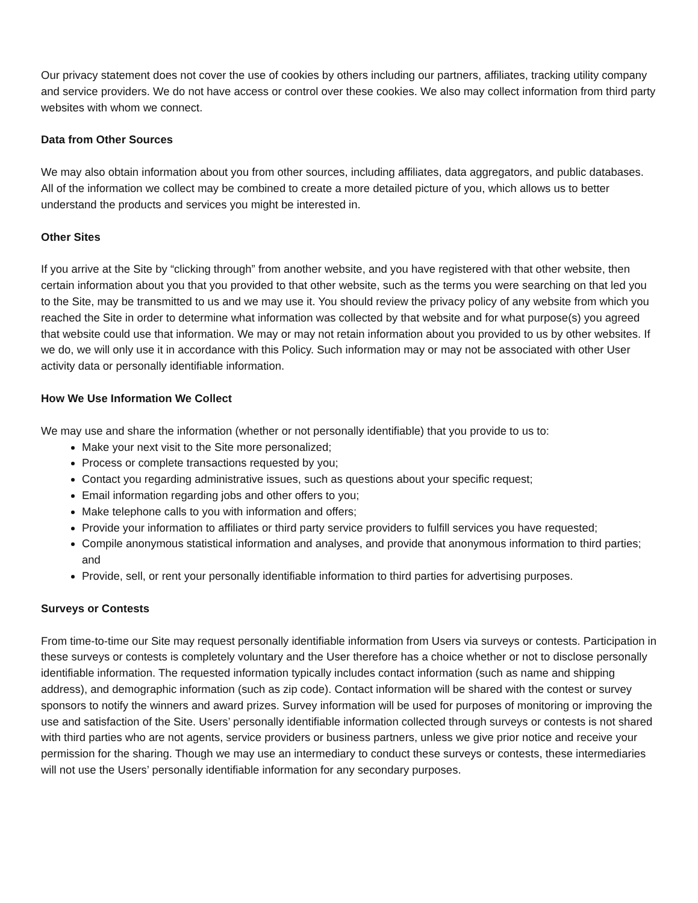Our privacy statement does not cover the use of cookies by others including our partners, affiliates, tracking utility company and service providers. We do not have access or control over these cookies. We also may collect information from third party websites with whom we connect.
Data from Other Sources
We may also obtain information about you from other sources, including affiliates, data aggregators, and public databases. All of the information we collect may be combined to create a more detailed picture of you, which allows us to better understand the products and services you might be interested in.
Other Sites
If you arrive at the Site by “clicking through” from another website, and you have registered with that other website, then certain information about you that you provided to that other website, such as the terms you were searching on that led you to the Site, may be transmitted to us and we may use it. You should review the privacy policy of any website from which you reached the Site in order to determine what information was collected by that website and for what purpose(s) you agreed that website could use that information. We may or may not retain information about you provided to us by other websites. If we do, we will only use it in accordance with this Policy. Such information may or may not be associated with other User activity data or personally identifiable information.
How We Use Information We Collect
We may use and share the information (whether or not personally identifiable) that you provide to us to:
Make your next visit to the Site more personalized;
Process or complete transactions requested by you;
Contact you regarding administrative issues, such as questions about your specific request;
Email information regarding jobs and other offers to you;
Make telephone calls to you with information and offers;
Provide your information to affiliates or third party service providers to fulfill services you have requested;
Compile anonymous statistical information and analyses, and provide that anonymous information to third parties; and
Provide, sell, or rent your personally identifiable information to third parties for advertising purposes.
Surveys or Contests
From time-to-time our Site may request personally identifiable information from Users via surveys or contests. Participation in these surveys or contests is completely voluntary and the User therefore has a choice whether or not to disclose personally identifiable information. The requested information typically includes contact information (such as name and shipping address), and demographic information (such as zip code). Contact information will be shared with the contest or survey sponsors to notify the winners and award prizes. Survey information will be used for purposes of monitoring or improving the use and satisfaction of the Site. Users’ personally identifiable information collected through surveys or contests is not shared with third parties who are not agents, service providers or business partners, unless we give prior notice and receive your permission for the sharing. Though we may use an intermediary to conduct these surveys or contests, these intermediaries will not use the Users’ personally identifiable information for any secondary purposes.